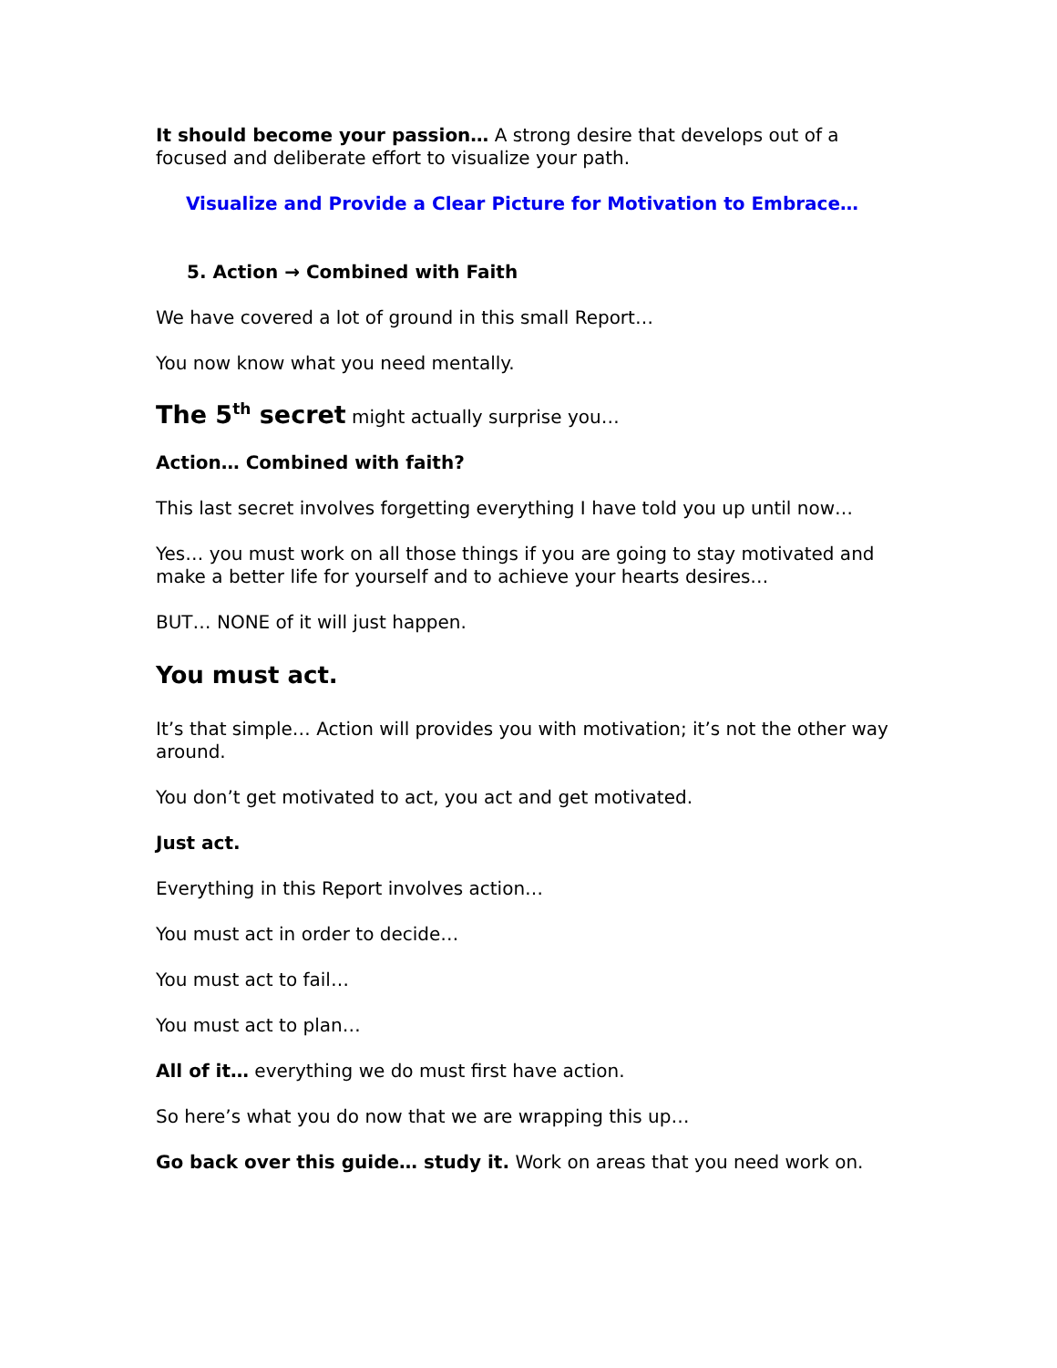It should become your passion… A strong desire that develops out of a focused and deliberate effort to visualize your path.
Visualize and Provide a Clear Picture for Motivation to Embrace…
5. Action → Combined with Faith
We have covered a lot of ground in this small Report…
You now know what you need mentally.
The 5<sup>th</sup> secret might actually surprise you…
Action… Combined with faith?
This last secret involves forgetting everything I have told you up until now…
Yes… you must work on all those things if you are going to stay motivated and make a better life for yourself and to achieve your hearts desires…
BUT… NONE of it will just happen.
You must act.
It’s that simple… Action will provides you with motivation; it’s not the other way around.
You don’t get motivated to act, you act and get motivated.
Just act.
Everything in this Report involves action…
You must act in order to decide…
You must act to fail…
You must act to plan…
All of it… everything we do must first have action.
So here’s what you do now that we are wrapping this up…
Go back over this guide… study it. Work on areas that you need work on.